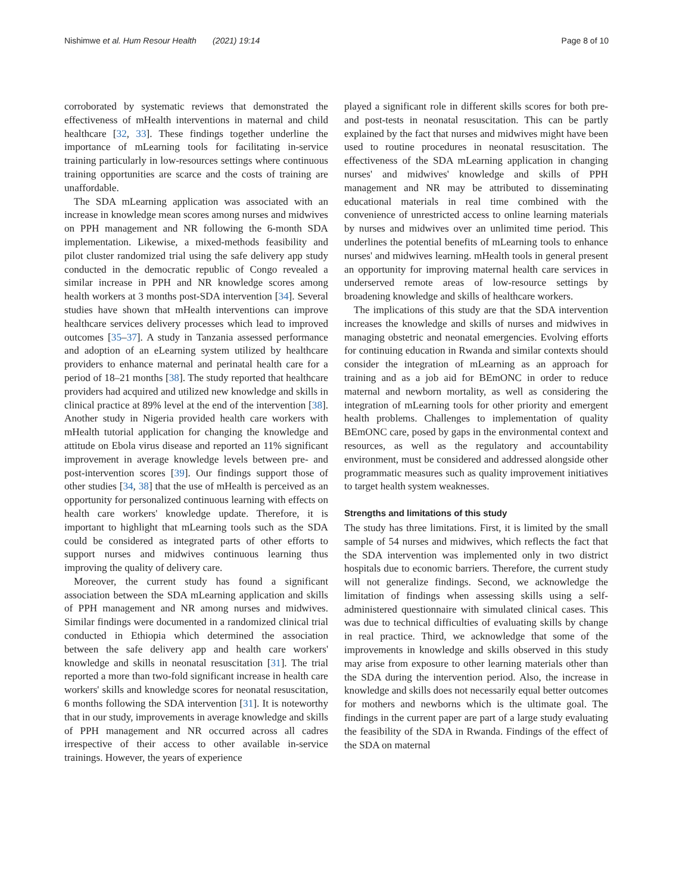Nishimwe et al. Hum Resour Health (2021) 19:14 Page 8 of 10
corroborated by systematic reviews that demonstrated the effectiveness of mHealth interventions in maternal and child healthcare [32, 33]. These findings together underline the importance of mLearning tools for facilitating in-service training particularly in low-resources settings where continuous training opportunities are scarce and the costs of training are unaffordable.
The SDA mLearning application was associated with an increase in knowledge mean scores among nurses and midwives on PPH management and NR following the 6-month SDA implementation. Likewise, a mixed-methods feasibility and pilot cluster randomized trial using the safe delivery app study conducted in the democratic republic of Congo revealed a similar increase in PPH and NR knowledge scores among health workers at 3 months post-SDA intervention [34]. Several studies have shown that mHealth interventions can improve healthcare services delivery processes which lead to improved outcomes [35–37]. A study in Tanzania assessed performance and adoption of an eLearning system utilized by healthcare providers to enhance maternal and perinatal health care for a period of 18–21 months [38]. The study reported that healthcare providers had acquired and utilized new knowledge and skills in clinical practice at 89% level at the end of the intervention [38]. Another study in Nigeria provided health care workers with mHealth tutorial application for changing the knowledge and attitude on Ebola virus disease and reported an 11% significant improvement in average knowledge levels between pre- and post-intervention scores [39]. Our findings support those of other studies [34, 38] that the use of mHealth is perceived as an opportunity for personalized continuous learning with effects on health care workers' knowledge update. Therefore, it is important to highlight that mLearning tools such as the SDA could be considered as integrated parts of other efforts to support nurses and midwives continuous learning thus improving the quality of delivery care.
Moreover, the current study has found a significant association between the SDA mLearning application and skills of PPH management and NR among nurses and midwives. Similar findings were documented in a randomized clinical trial conducted in Ethiopia which determined the association between the safe delivery app and health care workers' knowledge and skills in neonatal resuscitation [31]. The trial reported a more than two-fold significant increase in health care workers' skills and knowledge scores for neonatal resuscitation, 6 months following the SDA intervention [31]. It is noteworthy that in our study, improvements in average knowledge and skills of PPH management and NR occurred across all cadres irrespective of their access to other available in-service trainings. However, the years of experience
played a significant role in different skills scores for both pre- and post-tests in neonatal resuscitation. This can be partly explained by the fact that nurses and midwives might have been used to routine procedures in neonatal resuscitation. The effectiveness of the SDA mLearning application in changing nurses' and midwives' knowledge and skills of PPH management and NR may be attributed to disseminating educational materials in real time combined with the convenience of unrestricted access to online learning materials by nurses and midwives over an unlimited time period. This underlines the potential benefits of mLearning tools to enhance nurses' and midwives learning. mHealth tools in general present an opportunity for improving maternal health care services in underserved remote areas of low-resource settings by broadening knowledge and skills of healthcare workers.
The implications of this study are that the SDA intervention increases the knowledge and skills of nurses and midwives in managing obstetric and neonatal emergencies. Evolving efforts for continuing education in Rwanda and similar contexts should consider the integration of mLearning as an approach for training and as a job aid for BEmONC in order to reduce maternal and newborn mortality, as well as considering the integration of mLearning tools for other priority and emergent health problems. Challenges to implementation of quality BEmONC care, posed by gaps in the environmental context and resources, as well as the regulatory and accountability environment, must be considered and addressed alongside other programmatic measures such as quality improvement initiatives to target health system weaknesses.
Strengths and limitations of this study
The study has three limitations. First, it is limited by the small sample of 54 nurses and midwives, which reflects the fact that the SDA intervention was implemented only in two district hospitals due to economic barriers. Therefore, the current study will not generalize findings. Second, we acknowledge the limitation of findings when assessing skills using a self-administered questionnaire with simulated clinical cases. This was due to technical difficulties of evaluating skills by change in real practice. Third, we acknowledge that some of the improvements in knowledge and skills observed in this study may arise from exposure to other learning materials other than the SDA during the intervention period. Also, the increase in knowledge and skills does not necessarily equal better outcomes for mothers and newborns which is the ultimate goal. The findings in the current paper are part of a large study evaluating the feasibility of the SDA in Rwanda. Findings of the effect of the SDA on maternal